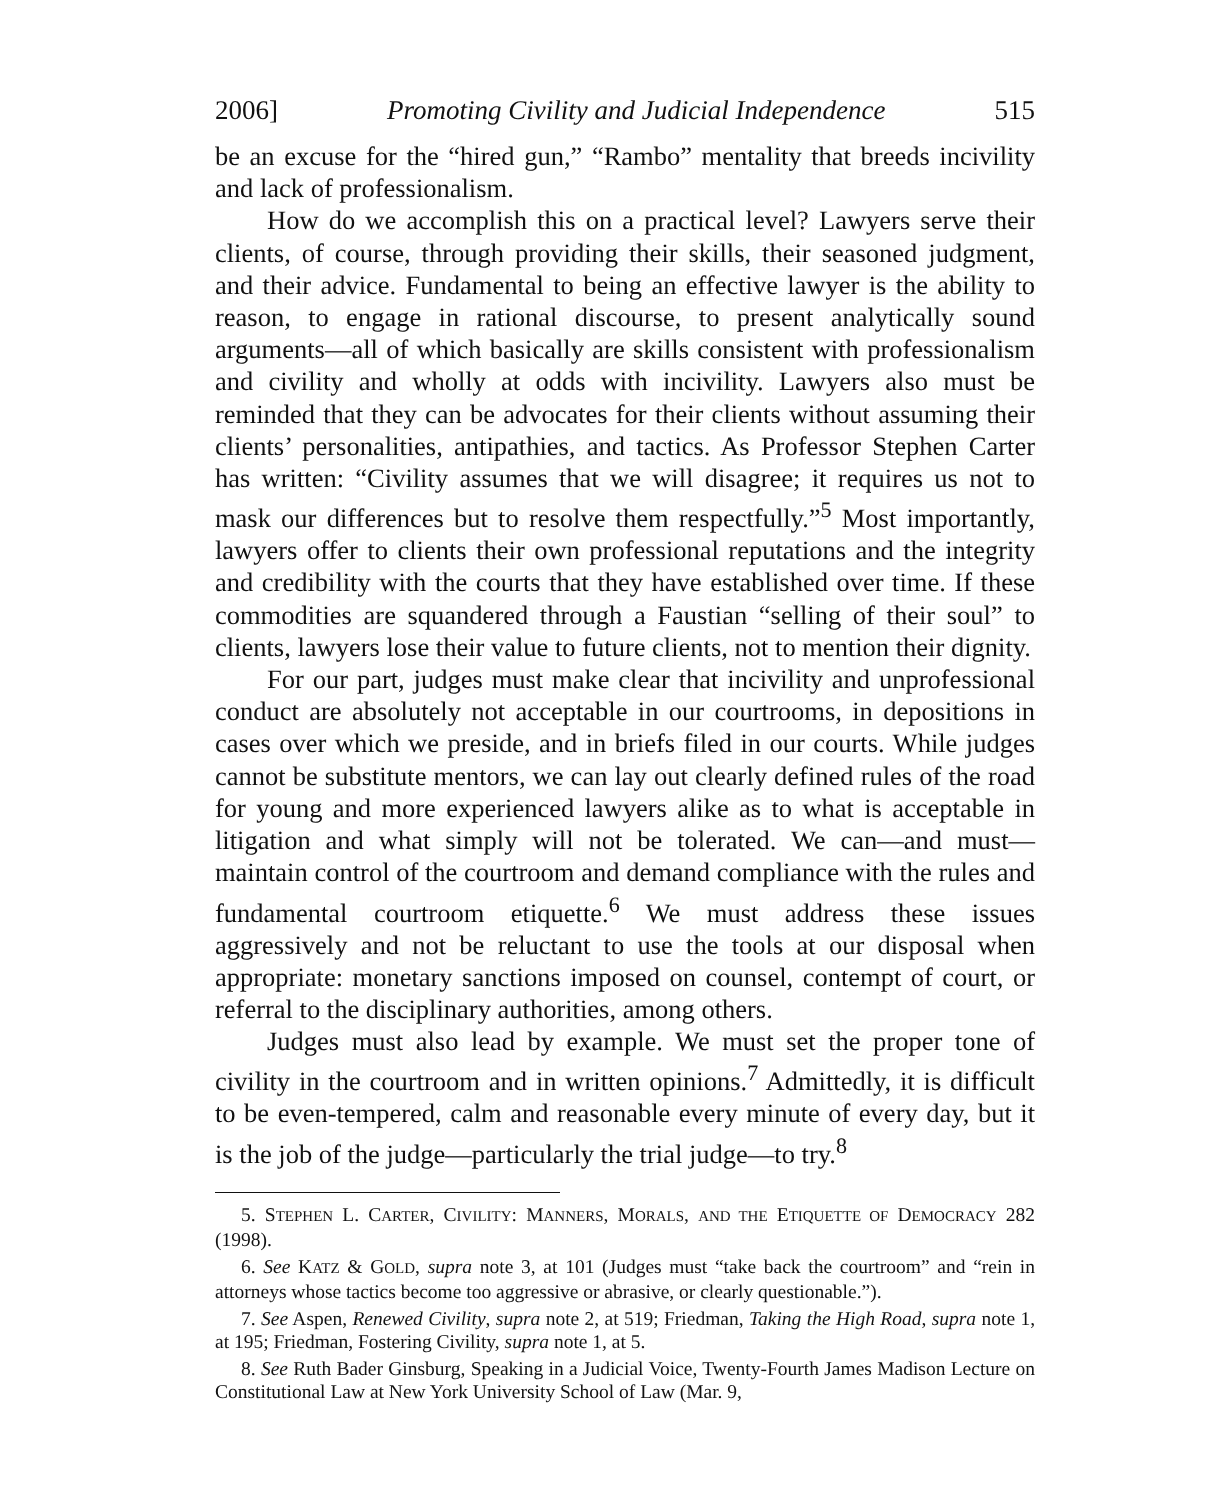2006] Promoting Civility and Judicial Independence 515
be an excuse for the “hired gun,” “Rambo” mentality that breeds incivility and lack of professionalism.
How do we accomplish this on a practical level? Lawyers serve their clients, of course, through providing their skills, their seasoned judgment, and their advice. Fundamental to being an effective lawyer is the ability to reason, to engage in rational discourse, to present analytically sound arguments—all of which basically are skills consistent with professionalism and civility and wholly at odds with incivility. Lawyers also must be reminded that they can be advocates for their clients without assuming their clients’ personalities, antipathies, and tactics. As Professor Stephen Carter has written: “Civility assumes that we will disagree; it requires us not to mask our differences but to resolve them respectfully.”<sup>5</sup> Most importantly, lawyers offer to clients their own professional reputations and the integrity and credibility with the courts that they have established over time. If these commodities are squandered through a Faustian “selling of their soul” to clients, lawyers lose their value to future clients, not to mention their dignity.
For our part, judges must make clear that incivility and unprofessional conduct are absolutely not acceptable in our courtrooms, in depositions in cases over which we preside, and in briefs filed in our courts. While judges cannot be substitute mentors, we can lay out clearly defined rules of the road for young and more experienced lawyers alike as to what is acceptable in litigation and what simply will not be tolerated. We can—and must—maintain control of the courtroom and demand compliance with the rules and fundamental courtroom etiquette.<sup>6</sup> We must address these issues aggressively and not be reluctant to use the tools at our disposal when appropriate: monetary sanctions imposed on counsel, contempt of court, or referral to the disciplinary authorities, among others.
Judges must also lead by example. We must set the proper tone of civility in the courtroom and in written opinions.<sup>7</sup> Admittedly, it is difficult to be even-tempered, calm and reasonable every minute of every day, but it is the job of the judge—particularly the trial judge—to try.<sup>8</sup>
5. STEPHEN L. CARTER, CIVILITY: MANNERS, MORALS, AND THE ETIQUETTE OF DEMOCRACY 282 (1998).
6. See KATZ & GOLD, supra note 3, at 101 (Judges must “take back the courtroom” and “rein in attorneys whose tactics become too aggressive or abrasive, or clearly questionable.”).
7. See Aspen, Renewed Civility, supra note 2, at 519; Friedman, Taking the High Road, supra note 1, at 195; Friedman, Fostering Civility, supra note 1, at 5.
8. See Ruth Bader Ginsburg, Speaking in a Judicial Voice, Twenty-Fourth James Madison Lecture on Constitutional Law at New York University School of Law (Mar. 9,